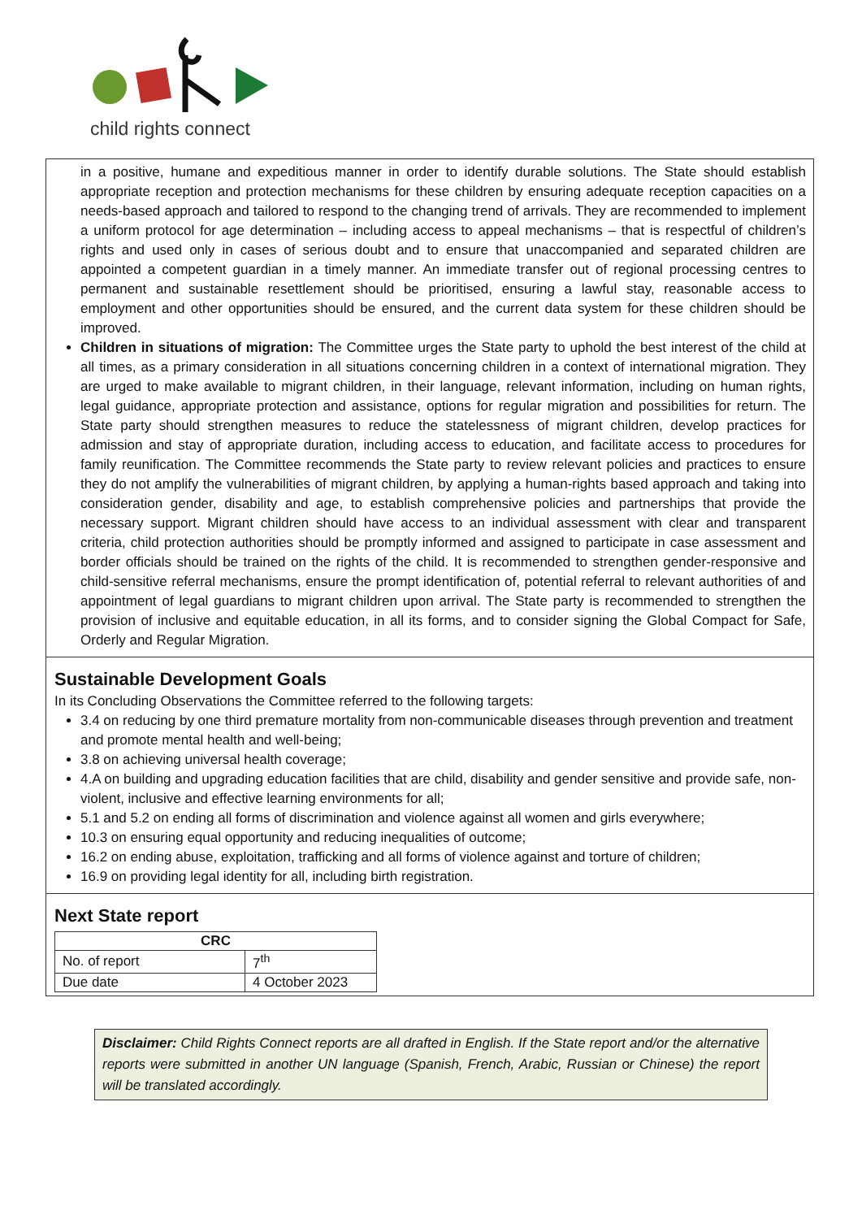child rights connect
in a positive, humane and expeditious manner in order to identify durable solutions. The State should establish appropriate reception and protection mechanisms for these children by ensuring adequate reception capacities on a needs-based approach and tailored to respond to the changing trend of arrivals. They are recommended to implement a uniform protocol for age determination – including access to appeal mechanisms – that is respectful of children’s rights and used only in cases of serious doubt and to ensure that unaccompanied and separated children are appointed a competent guardian in a timely manner. An immediate transfer out of regional processing centres to permanent and sustainable resettlement should be prioritised, ensuring a lawful stay, reasonable access to employment and other opportunities should be ensured, and the current data system for these children should be improved.
Children in situations of migration: The Committee urges the State party to uphold the best interest of the child at all times, as a primary consideration in all situations concerning children in a context of international migration. They are urged to make available to migrant children, in their language, relevant information, including on human rights, legal guidance, appropriate protection and assistance, options for regular migration and possibilities for return. The State party should strengthen measures to reduce the statelessness of migrant children, develop practices for admission and stay of appropriate duration, including access to education, and facilitate access to procedures for family reunification. The Committee recommends the State party to review relevant policies and practices to ensure they do not amplify the vulnerabilities of migrant children, by applying a human-rights based approach and taking into consideration gender, disability and age, to establish comprehensive policies and partnerships that provide the necessary support. Migrant children should have access to an individual assessment with clear and transparent criteria, child protection authorities should be promptly informed and assigned to participate in case assessment and border officials should be trained on the rights of the child. It is recommended to strengthen gender-responsive and child-sensitive referral mechanisms, ensure the prompt identification of, potential referral to relevant authorities of and appointment of legal guardians to migrant children upon arrival. The State party is recommended to strengthen the provision of inclusive and equitable education, in all its forms, and to consider signing the Global Compact for Safe, Orderly and Regular Migration.
Sustainable Development Goals
In its Concluding Observations the Committee referred to the following targets:
3.4 on reducing by one third premature mortality from non-communicable diseases through prevention and treatment and promote mental health and well-being;
3.8 on achieving universal health coverage;
4.A on building and upgrading education facilities that are child, disability and gender sensitive and provide safe, non-violent, inclusive and effective learning environments for all;
5.1 and 5.2 on ending all forms of discrimination and violence against all women and girls everywhere;
10.3 on ensuring equal opportunity and reducing inequalities of outcome;
16.2 on ending abuse, exploitation, trafficking and all forms of violence against and torture of children;
16.9 on providing legal identity for all, including birth registration.
Next State report
| CRC | |
| --- | --- |
| No. of report | 7<sup>th</sup> |
| Due date | 4 October 2023 |
Disclaimer: Child Rights Connect reports are all drafted in English. If the State report and/or the alternative reports were submitted in another UN language (Spanish, French, Arabic, Russian or Chinese) the report will be translated accordingly.